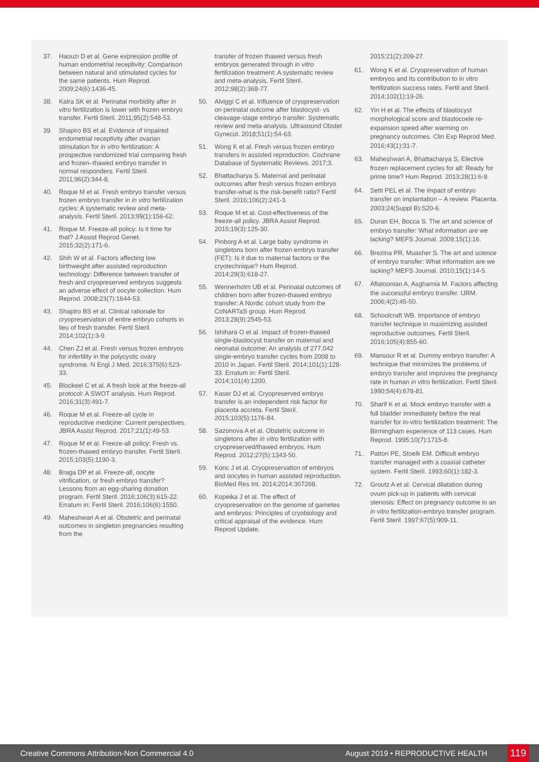37. Haouzi D et al. Gene expression profile of human endometrial receptivity: Comparison between natural and stimulated cycles for the same patients. Hum Reprod. 2009;24(6):1436-45.
38. Kalra SK et al. Perinatal morbidity after in vitro fertilization is lower with frozen embryo transfer. Fertil Steril. 2011;95(2):548-53.
39. Shapiro BS et al. Evidence of impaired endometrial receptivity after ovarian stimulation for in vitro fertilization: A prospective randomized trial comparing fresh and frozen–thawed embryo transfer in normal responders. Fertil Steril. 2011;96(2):344-8.
40. Roque M et al. Fresh embryo transfer versus frozen embryo transfer in in vitro fertilization cycles: A systematic review and meta-analysis. Fertil Steril. 2013;99(1):156-62.
41. Roque M. Freeze-all policy: Is it time for that? J Assist Reprod Genet. 2015;32(2):171-6.
42. Shih W et al. Factors affecting low birthweight after assisted reproduction technology: Difference between transfer of fresh and cryopreserved embryos suggests an adverse effect of oocyte collection. Hum Reprod. 2008;23(7):1644-53.
43. Shapiro BS et al. Clinical rationale for cryopreservation of entire embryo cohorts in lieu of fresh transfer. Fertil Steril. 2014;102(1):3-9.
44. Chen ZJ et al. Fresh versus frozen embryos for infertility in the polycystic ovary syndrome. N Engl J Med. 2016;375(6):523-33.
45. Blockeel C et al. A fresh look at the freeze-all protocol: A SWOT analysis. Hum Reprod. 2016;31(3):491-7.
46. Roque M et al. Freeze-all cycle in reproductive medicine: Current perspectives. JBRA Assist Reprod. 2017;21(1):49-53.
47. Roque M et al. Freeze-all policy: Fresh vs. frozen-thawed embryo transfer. Fertil Steril. 2015;103(5):1190-3.
48. Braga DP et al. Freeze-all, oocyte vitrification, or fresh embryo transfer? Lessons from an egg-sharing donation program. Fertil Steril. 2016;106(3):615-22. Erratum in: Fertil Steril. 2016;106(6):1550.
49. Maheshwari A et al. Obstetric and perinatal outcomes in singleton pregnancies resulting from the
transfer of frozen thawed versus fresh embryos generated through in vitro fertilization treatment: A systematic review and meta-analysis. Fertil Steril. 2012;98(2):368-77.
50. Alviggi C et al. Influence of cryopreservation on perinatal outcome after blastocyst- vs cleavage-stage embryo transfer: Systematic review and meta-analysis. Ultrasound Obstet Gynecol. 2018;51(1):54-63.
51. Wong K et al. Fresh versus frozen embryo transfers in assisted reproduction. Cochrane Database of Systematic Reviews. 2017;3.
52. Bhattacharya S. Maternal and perinatal outcomes after fresh versus frozen embryo transfer-what is the risk-benefit ratio? Fertil Steril. 2016;106(2):241-3.
53. Roque M et al. Cost-effectiveness of the freeze-all policy. JBRA Assist Reprod. 2015;19(3):125-30.
54. Pinborg A et al. Large baby syndrome in singletons born after frozen embryo transfer (FET): Is it due to maternal factors or the cryotechnique? Hum Reprod. 2014;29(3):618-27.
55. Wennerholm UB et al. Perinatal outcomes of children born after frozen-thawed embryo transfer: A Nordic cohort study from the CoNARTaS group. Hum Reprod. 2013;28(9):2545-53.
56. Ishihara O et al. Impact of frozen-thawed single-blastocyst transfer on maternal and neonatal outcome: An analysis of 277,042 single-embryo transfer cycles from 2008 to 2010 in Japan. Fertil Steril. 2014;101(1):128-33. Erratum in: Fertil Steril. 2014;101(4):1200.
57. Kaser DJ et al. Cryopreserved embryo transfer is an independent risk factor for placenta accreta. Fertil Steril. 2015;103(5):1176-84.
58. Sazonova A et al. Obstetric outcome in singletons after in vitro fertilization with cryopreserved/thawed embryos. Hum Reprod. 2012;27(5):1343-50.
59. Konc J et al. Cryopreservation of embryos and oocytes in human assisted reproduction. BioMed Res Int. 2014;2014:307268.
60. Kopeika J et al. The effect of cryopreservation on the genome of gametes and embryos: Principles of cryobiology and critical appraisal of the evidence. Hum Reprod Update.
2015;21(2):209-27.
61. Wong K et al. Cryopreservation of human embryos and its contribution to in vitro fertilization success rates. Fertil and Steril. 2014;102(1):19-26.
62. Yin H et al. The effects of blastocyst morphological score and blastocoele re-expansion speed after warming on pregnancy outcomes. Clin Exp Reprod Med. 2016;43(1):31-7.
63. Maheshwari A, Bhattacharya S. Elective frozen replacement cycles for all: Ready for prime time? Hum Reprod. 2013;28(1):6-9.
64. Setti PEL et al. The impact of embryo transfer on implantation – A review. Placenta. 2003;24(Suppl B):S20-6.
65. Duran EH, Bocca S. The art and science of embryo transfer: What information are we lacking? MEFS Journal. 2009;15(1):16.
66. Brezina PR, Muasher S. The art and science of embryo transfer: What information are we lacking? MEFS Journal. 2010;15(1):14-5.
67. Aflatoonian A, Asgharnia M. Factors affecting the successful embryo transfer. IJRM. 2006;4(2):45-50.
68. Schoolcraft WB. Importance of embryo transfer technique in maximizing assisted reproductive outcomes. Fertil Steril. 2016;105(4):855-60.
69. Mansour R et al. Dummy embryo transfer: A technique that minimizes the problems of embryo transfer and improves the pregnancy rate in human in vitro fertilization. Fertil Steril. 1990;54(4):678-81.
70. Sharif K et al. Mock embryo transfer with a full bladder immediately before the real transfer for in-vitro fertilization treatment: The Birmingham experience of 113 cases. Hum Reprod. 1995;10(7):1715-8.
71. Patton PE, Stoelk EM. Difficult embryo transfer managed with a coaxial catheter system. Fertil Steril. 1993;60(1):182-3.
72. Groutz A et al. Cervical dilatation during ovum pick-up in patients with cervical stenosis: Effect on pregnancy outcome in an in vitro fertilization-embryo transfer program. Fertil Steril. 1997;67(5):909-11.
Creative Commons Attribution-Non Commercial 4.0 August 2019 • REPRODUCTIVE HEALTH 119